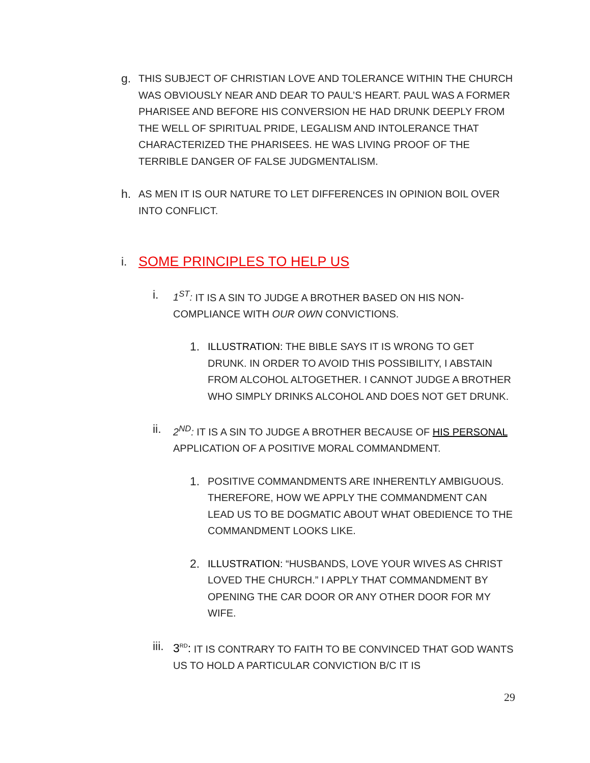g.
THIS SUBJECT OF CHRISTIAN LOVE AND TOLERANCE WITHIN THE CHURCH WAS OBVIOUSLY NEAR AND DEAR TO PAUL’S HEART. PAUL WAS A FORMER PHARISEE AND BEFORE HIS CONVERSION HE HAD DRUNK DEEPLY FROM THE WELL OF SPIRITUAL PRIDE, LEGALISM AND INTOLERANCE THAT CHARACTERIZED THE PHARISEES. HE WAS LIVING PROOF OF THE TERRIBLE DANGER OF FALSE JUDGMENTALISM.
h.
AS MEN IT IS OUR NATURE TO LET DIFFERENCES IN OPINION BOIL OVER INTO CONFLICT.
i.
SOME PRINCIPLES TO HELP US
i.
1<sup>ST</sup>: IT IS A SIN TO JUDGE A BROTHER BASED ON HIS NON-COMPLIANCE WITH OUR OWN CONVICTIONS.
1.
ILLUSTRATION: THE BIBLE SAYS IT IS WRONG TO GET DRUNK. IN ORDER TO AVOID THIS POSSIBILITY, I ABSTAIN FROM ALCOHOL ALTOGETHER. I CANNOT JUDGE A BROTHER WHO SIMPLY DRINKS ALCOHOL AND DOES NOT GET DRUNK.
ii.
2<sup>ND</sup>: IT IS A SIN TO JUDGE A BROTHER BECAUSE OF HIS PERSONAL APPLICATION OF A POSITIVE MORAL COMMANDMENT.
1.
POSITIVE COMMANDMENTS ARE INHERENTLY AMBIGUOUS. THEREFORE, HOW WE APPLY THE COMMANDMENT CAN LEAD US TO BE DOGMATIC ABOUT WHAT OBEDIENCE TO THE COMMANDMENT LOOKS LIKE.
2.
ILLUSTRATION: “HUSBANDS, LOVE YOUR WIVES AS CHRIST LOVED THE CHURCH.” I APPLY THAT COMMANDMENT BY OPENING THE CAR DOOR OR ANY OTHER DOOR FOR MY WIFE.
iii.
3<sup>RD</sup>: IT IS CONTRARY TO FAITH TO BE CONVINCED THAT GOD WANTS US TO HOLD A PARTICULAR CONVICTION B/C IT IS
29